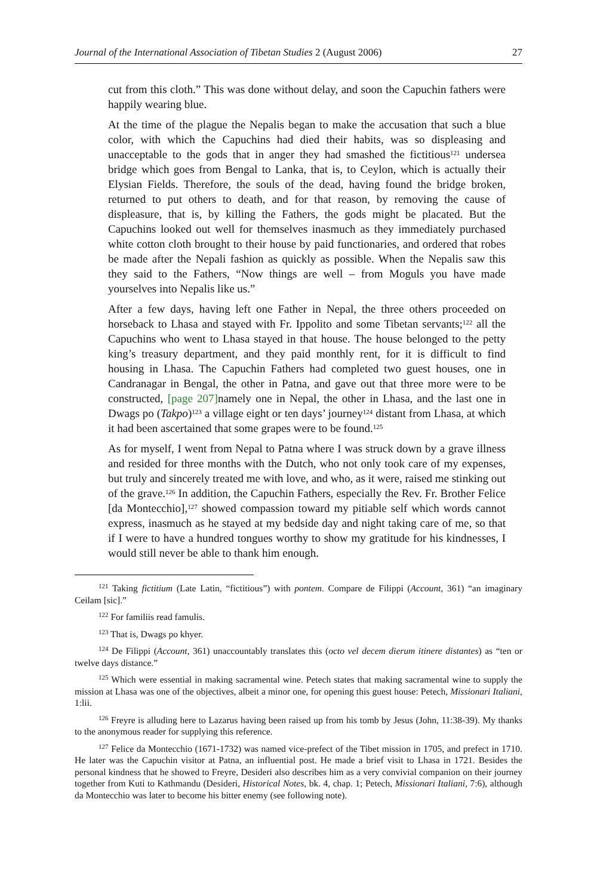Journal of the International Association of Tibetan Studies 2 (August 2006) 27
cut from this cloth.” This was done without delay, and soon the Capuchin fathers were happily wearing blue.
At the time of the plague the Nepalis began to make the accusation that such a blue color, with which the Capuchins had died their habits, was so displeasing and unacceptable to the gods that in anger they had smashed the fictitious<sup>121</sup> undersea bridge which goes from Bengal to Lanka, that is, to Ceylon, which is actually their Elysian Fields. Therefore, the souls of the dead, having found the bridge broken, returned to put others to death, and for that reason, by removing the cause of displeasure, that is, by killing the Fathers, the gods might be placated. But the Capuchins looked out well for themselves inasmuch as they immediately purchased white cotton cloth brought to their house by paid functionaries, and ordered that robes be made after the Nepali fashion as quickly as possible. When the Nepalis saw this they said to the Fathers, “Now things are well – from Moguls you have made yourselves into Nepalis like us.”
After a few days, having left one Father in Nepal, the three others proceeded on horseback to Lhasa and stayed with Fr. Ippolito and some Tibetan servants;<sup>122</sup> all the Capuchins who went to Lhasa stayed in that house. The house belonged to the petty king’s treasury department, and they paid monthly rent, for it is difficult to find housing in Lhasa. The Capuchin Fathers had completed two guest houses, one in Candranagar in Bengal, the other in Patna, and gave out that three more were to be constructed, [page 207] namely one in Nepal, the other in Lhasa, and the last one in Dwags po (Takpo)<sup>123</sup> a village eight or ten days’ journey<sup>124</sup> distant from Lhasa, at which it had been ascertained that some grapes were to be found.<sup>125</sup>
As for myself, I went from Nepal to Patna where I was struck down by a grave illness and resided for three months with the Dutch, who not only took care of my expenses, but truly and sincerely treated me with love, and who, as it were, raised me stinking out of the grave.<sup>126</sup> In addition, the Capuchin Fathers, especially the Rev. Fr. Brother Felice [da Montecchio],<sup>127</sup> showed compassion toward my pitiable self which words cannot express, inasmuch as he stayed at my bedside day and night taking care of me, so that if I were to have a hundred tongues worthy to show my gratitude for his kindnesses, I would still never be able to thank him enough.
<sup>121</sup> Taking fictitium (Late Latin, “fictitious”) with pontem. Compare de Filippi (Account, 361) “an imaginary Ceilam [sic].”
<sup>122</sup> For familiis read famulis.
<sup>123</sup> That is, Dwags po khyer.
<sup>124</sup> De Filippi (Account, 361) unaccountably translates this (octo vel decem dierum itinere distantes) as “ten or twelve days distance.”
<sup>125</sup> Which were essential in making sacramental wine. Petech states that making sacramental wine to supply the mission at Lhasa was one of the objectives, albeit a minor one, for opening this guest house: Petech, Missionari Italiani, 1:lii.
<sup>126</sup> Freyre is alluding here to Lazarus having been raised up from his tomb by Jesus (John, 11:38-39). My thanks to the anonymous reader for supplying this reference.
<sup>127</sup> Felice da Montecchio (1671-1732) was named vice-prefect of the Tibet mission in 1705, and prefect in 1710. He later was the Capuchin visitor at Patna, an influential post. He made a brief visit to Lhasa in 1721. Besides the personal kindness that he showed to Freyre, Desideri also describes him as a very convivial companion on their journey together from Kuti to Kathmandu (Desideri, Historical Notes, bk. 4, chap. 1; Petech, Missionari Italiani, 7:6), although da Montecchio was later to become his bitter enemy (see following note).